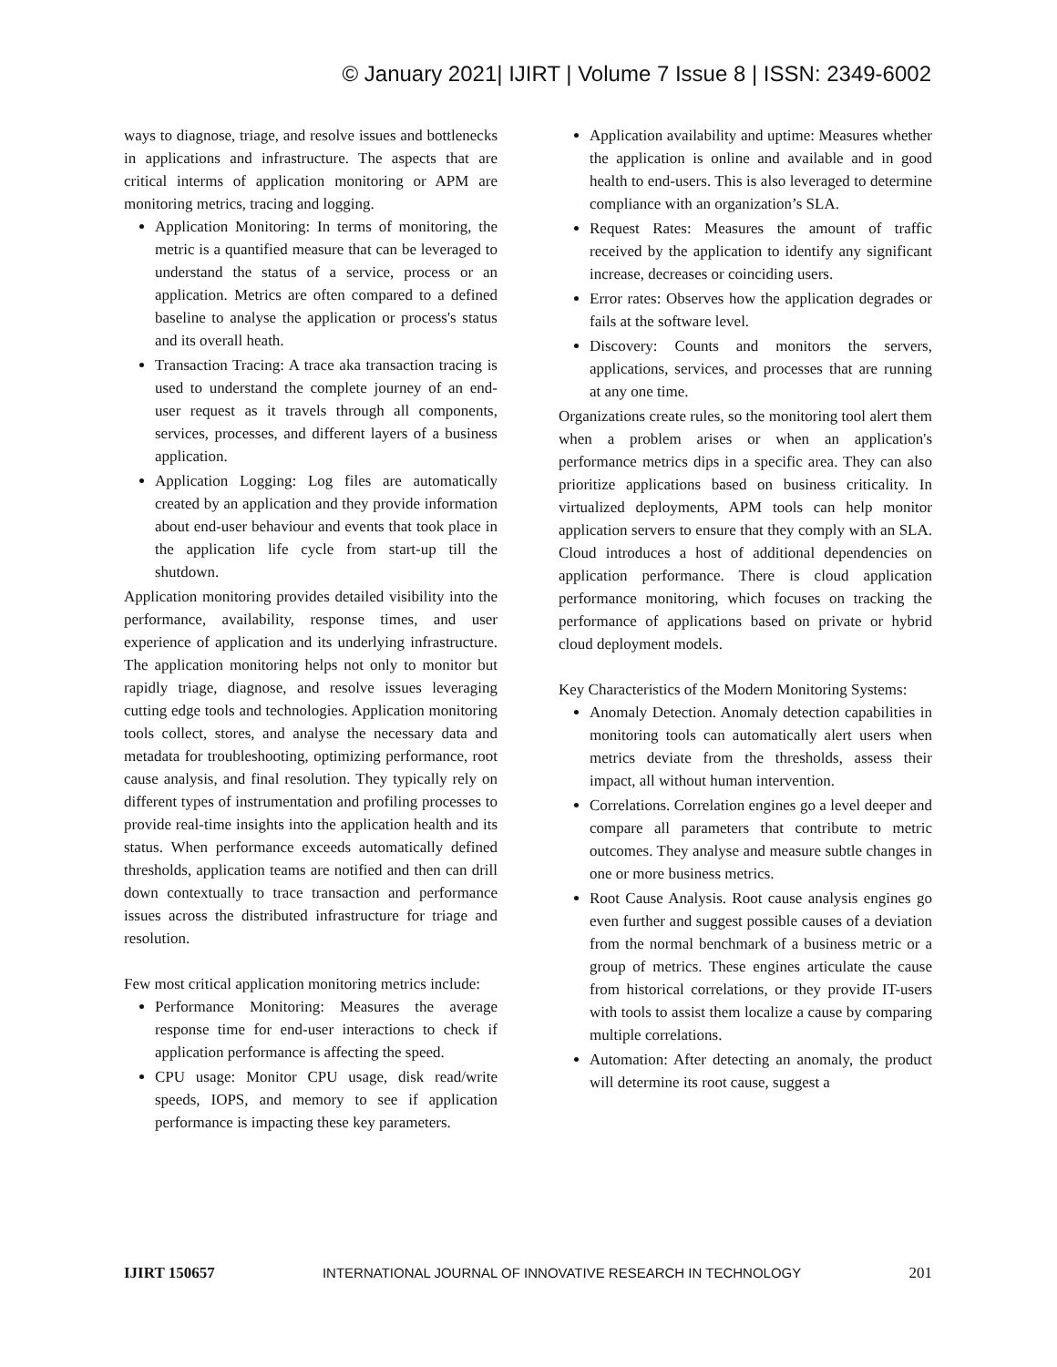© January 2021| IJIRT | Volume 7 Issue 8 | ISSN: 2349-6002
ways to diagnose, triage, and resolve issues and bottlenecks in applications and infrastructure. The aspects that are critical interms of application monitoring or APM are monitoring metrics, tracing and logging.
Application Monitoring: In terms of monitoring, the metric is a quantified measure that can be leveraged to understand the status of a service, process or an application. Metrics are often compared to a defined baseline to analyse the application or process's status and its overall heath.
Transaction Tracing: A trace aka transaction tracing is used to understand the complete journey of an end-user request as it travels through all components, services, processes, and different layers of a business application.
Application Logging: Log files are automatically created by an application and they provide information about end-user behaviour and events that took place in the application life cycle from start-up till the shutdown.
Application monitoring provides detailed visibility into the performance, availability, response times, and user experience of application and its underlying infrastructure. The application monitoring helps not only to monitor but rapidly triage, diagnose, and resolve issues leveraging cutting edge tools and technologies. Application monitoring tools collect, stores, and analyse the necessary data and metadata for troubleshooting, optimizing performance, root cause analysis, and final resolution. They typically rely on different types of instrumentation and profiling processes to provide real-time insights into the application health and its status. When performance exceeds automatically defined thresholds, application teams are notified and then can drill down contextually to trace transaction and performance issues across the distributed infrastructure for triage and resolution.
Few most critical application monitoring metrics include:
Performance Monitoring: Measures the average response time for end-user interactions to check if application performance is affecting the speed.
CPU usage: Monitor CPU usage, disk read/write speeds, IOPS, and memory to see if application performance is impacting these key parameters.
Application availability and uptime: Measures whether the application is online and available and in good health to end-users. This is also leveraged to determine compliance with an organization’s SLA.
Request Rates: Measures the amount of traffic received by the application to identify any significant increase, decreases or coinciding users.
Error rates: Observes how the application degrades or fails at the software level.
Discovery: Counts and monitors the servers, applications, services, and processes that are running at any one time.
Organizations create rules, so the monitoring tool alert them when a problem arises or when an application's performance metrics dips in a specific area. They can also prioritize applications based on business criticality. In virtualized deployments, APM tools can help monitor application servers to ensure that they comply with an SLA. Cloud introduces a host of additional dependencies on application performance. There is cloud application performance monitoring, which focuses on tracking the performance of applications based on private or hybrid cloud deployment models.
Key Characteristics of the Modern Monitoring Systems:
Anomaly Detection. Anomaly detection capabilities in monitoring tools can automatically alert users when metrics deviate from the thresholds, assess their impact, all without human intervention.
Correlations. Correlation engines go a level deeper and compare all parameters that contribute to metric outcomes. They analyse and measure subtle changes in one or more business metrics.
Root Cause Analysis. Root cause analysis engines go even further and suggest possible causes of a deviation from the normal benchmark of a business metric or a group of metrics. These engines articulate the cause from historical correlations, or they provide IT-users with tools to assist them localize a cause by comparing multiple correlations.
Automation: After detecting an anomaly, the product will determine its root cause, suggest a
IJIRT 150657 INTERNATIONAL JOURNAL OF INNOVATIVE RESEARCH IN TECHNOLOGY 201